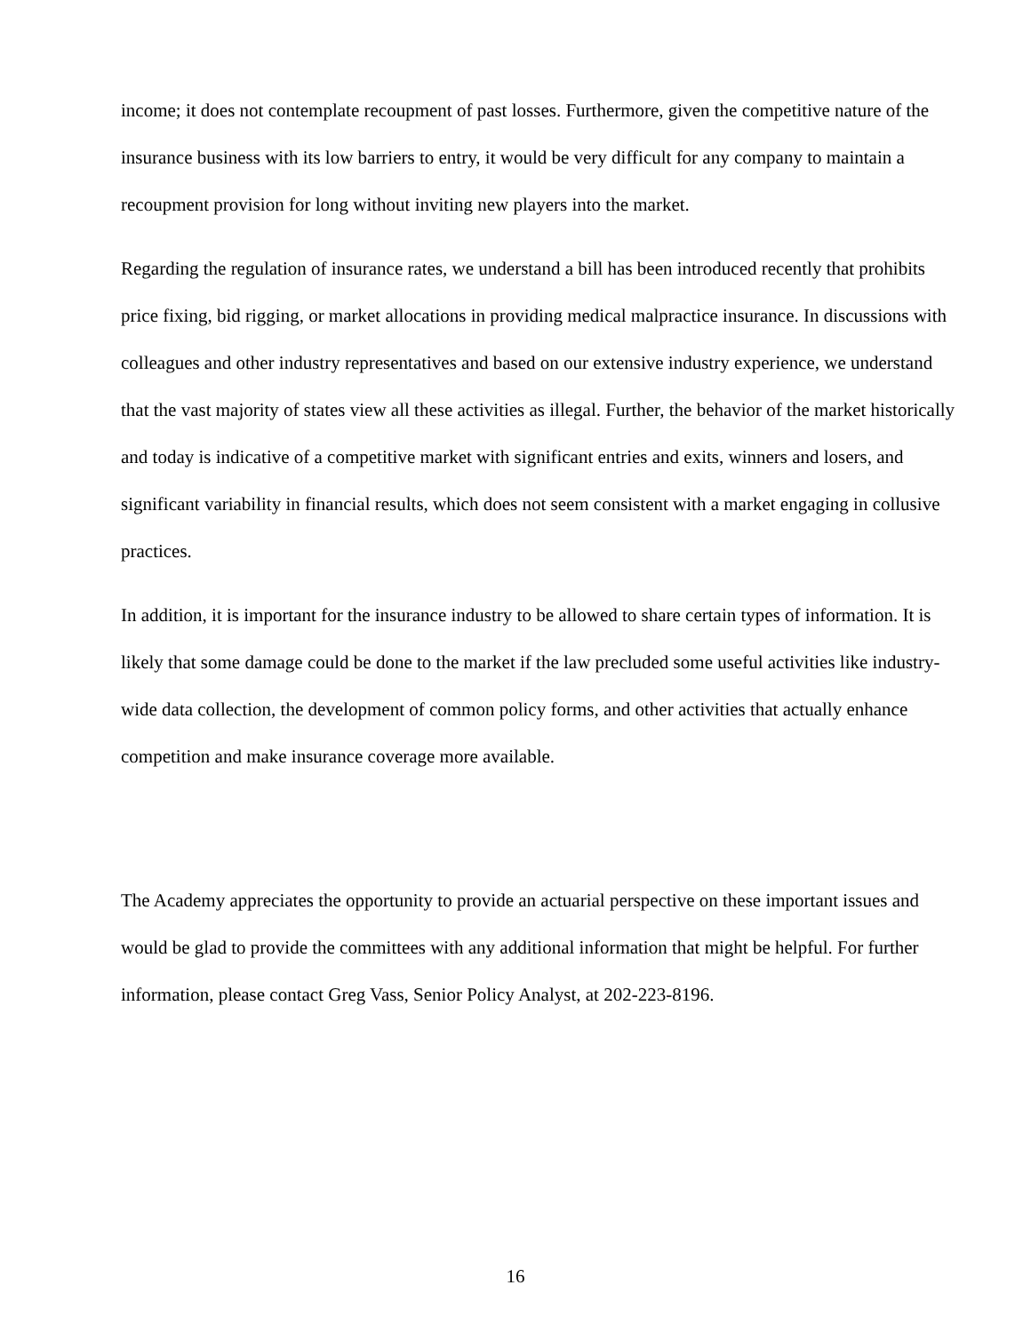income; it does not contemplate recoupment of past losses. Furthermore, given the competitive nature of the insurance business with its low barriers to entry, it would be very difficult for any company to maintain a recoupment provision for long without inviting new players into the market.
Regarding the regulation of insurance rates, we understand a bill has been introduced recently that prohibits price fixing, bid rigging, or market allocations in providing medical malpractice insurance. In discussions with colleagues and other industry representatives and based on our extensive industry experience, we understand that the vast majority of states view all these activities as illegal. Further, the behavior of the market historically and today is indicative of a competitive market with significant entries and exits, winners and losers, and significant variability in financial results, which does not seem consistent with a market engaging in collusive practices.
In addition, it is important for the insurance industry to be allowed to share certain types of information. It is likely that some damage could be done to the market if the law precluded some useful activities like industry-wide data collection, the development of common policy forms, and other activities that actually enhance competition and make insurance coverage more available.
The Academy appreciates the opportunity to provide an actuarial perspective on these important issues and would be glad to provide the committees with any additional information that might be helpful. For further information, please contact Greg Vass, Senior Policy Analyst, at 202-223-8196.
16